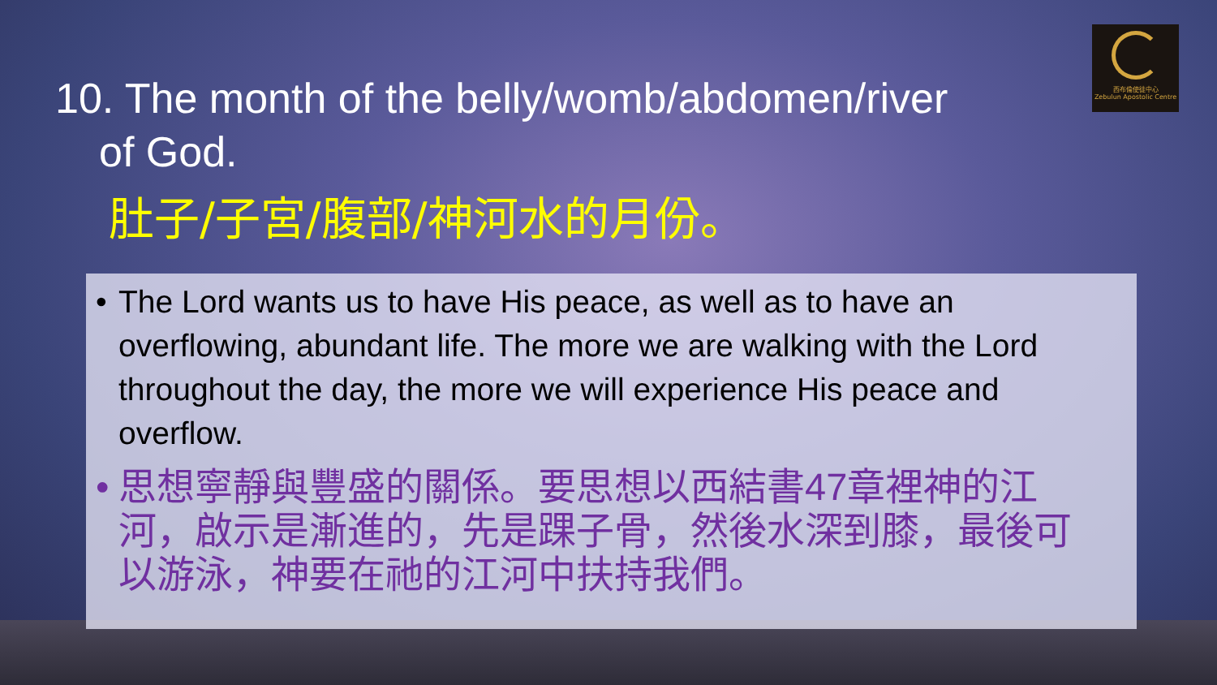西布倫使徒中心
Zebulun Apostolic Centre
10. The month of the belly/womb/abdomen/river
of God.
肚子/子宮/腹部/神河水的月份。
• The Lord wants us to have His peace, as well as to have an overflowing, abundant life. The more we are walking with the Lord throughout the day, the more we will experience His peace and overflow.
• 思想寧靜與豐盛的關係。要思想以西結書47章裡神的江河，啟示是漸進的，先是踝子骨，然後水深到膝，最後可以游泳，神要在祂的江河中扶持我們。